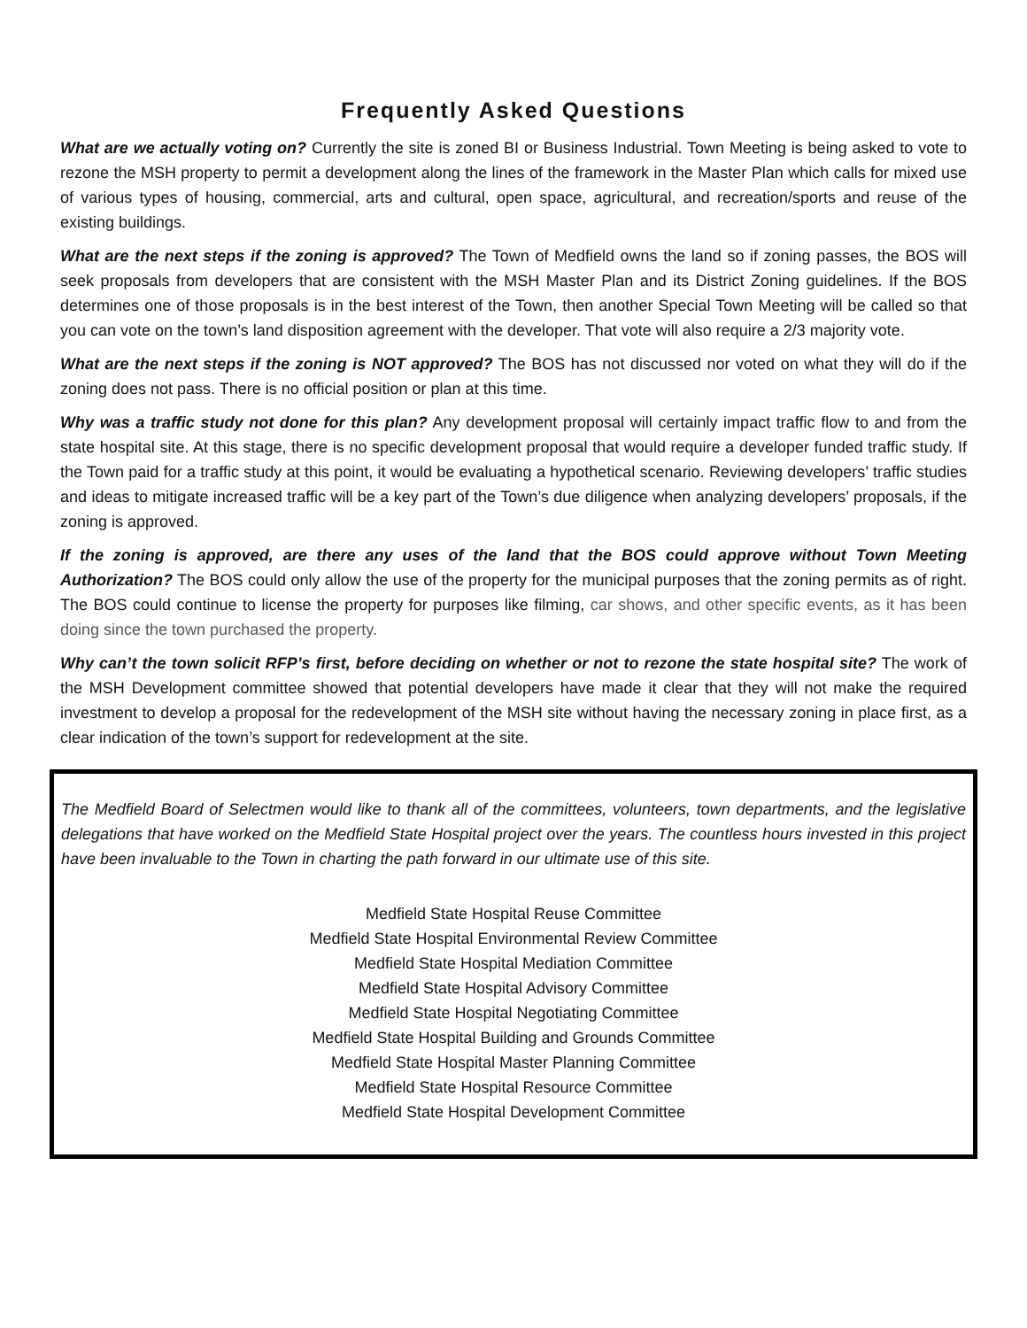Frequently Asked Questions
What are we actually voting on? Currently the site is zoned BI or Business Industrial. Town Meeting is being asked to vote to rezone the MSH property to permit a development along the lines of the framework in the Master Plan which calls for mixed use of various types of housing, commercial, arts and cultural, open space, agricultural, and recreation/sports and reuse of the existing buildings.
What are the next steps if the zoning is approved? The Town of Medfield owns the land so if zoning passes, the BOS will seek proposals from developers that are consistent with the MSH Master Plan and its District Zoning guidelines. If the BOS determines one of those proposals is in the best interest of the Town, then another Special Town Meeting will be called so that you can vote on the town’s land disposition agreement with the developer. That vote will also require a 2/3 majority vote.
What are the next steps if the zoning is NOT approved? The BOS has not discussed nor voted on what they will do if the zoning does not pass. There is no official position or plan at this time.
Why was a traffic study not done for this plan? Any development proposal will certainly impact traffic flow to and from the state hospital site. At this stage, there is no specific development proposal that would require a developer funded traffic study. If the Town paid for a traffic study at this point, it would be evaluating a hypothetical scenario. Reviewing developers’ traffic studies and ideas to mitigate increased traffic will be a key part of the Town’s due diligence when analyzing developers’ proposals, if the zoning is approved.
If the zoning is approved, are there any uses of the land that the BOS could approve without Town Meeting Authorization? The BOS could only allow the use of the property for the municipal purposes that the zoning permits as of right. The BOS could continue to license the property for purposes like filming, car shows, and other specific events, as it has been doing since the town purchased the property.
Why can’t the town solicit RFP’s first, before deciding on whether or not to rezone the state hospital site? The work of the MSH Development committee showed that potential developers have made it clear that they will not make the required investment to develop a proposal for the redevelopment of the MSH site without having the necessary zoning in place first, as a clear indication of the town’s support for redevelopment at the site.
The Medfield Board of Selectmen would like to thank all of the committees, volunteers, town departments, and the legislative delegations that have worked on the Medfield State Hospital project over the years. The countless hours invested in this project have been invaluable to the Town in charting the path forward in our ultimate use of this site.
Medfield State Hospital Reuse Committee
Medfield State Hospital Environmental Review Committee
Medfield State Hospital Mediation Committee
Medfield State Hospital Advisory Committee
Medfield State Hospital Negotiating Committee
Medfield State Hospital Building and Grounds Committee
Medfield State Hospital Master Planning Committee
Medfield State Hospital Resource Committee
Medfield State Hospital Development Committee